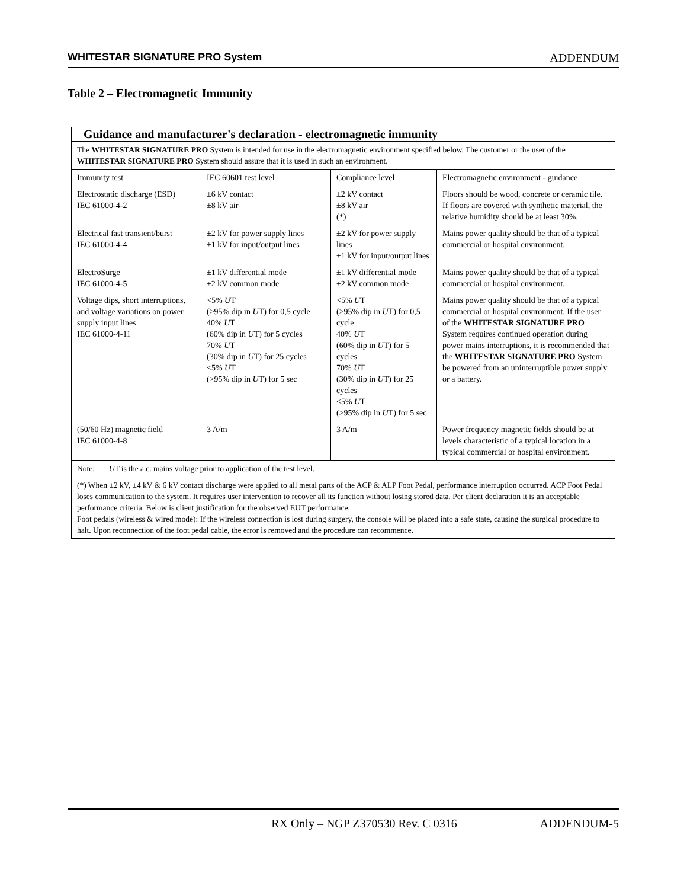WHITESTAR SIGNATURE PRO System ADDENDUM
Table 2 – Electromagnetic Immunity
| Guidance and manufacturer's declaration - electromagnetic immunity | | | |
| --- | --- | --- | --- |
| The WHITESTAR SIGNATURE PRO System is intended for use in the electromagnetic environment specified below. The customer or the user of the WHITESTAR SIGNATURE PRO System should assure that it is used in such an environment. | | | |
| Immunity test | IEC 60601 test level | Compliance level | Electromagnetic environment - guidance |
| Electrostatic discharge (ESD) IEC 61000-4-2 | ±6 kV contact ±8 kV air | ±2 kV contact ±8 kV air (*) | Floors should be wood, concrete or ceramic tile. If floors are covered with synthetic material, the relative humidity should be at least 30%. |
| Electrical fast transient/burst IEC 61000-4-4 | ±2 kV for power supply lines ±1 kV for input/output lines | ±2 kV for power supply lines ±1 kV for input/output lines | Mains power quality should be that of a typical commercial or hospital environment. |
| ElectroSurge IEC 61000-4-5 | ±1 kV differential mode ±2 kV common mode | ±1 kV differential mode ±2 kV common mode | Mains power quality should be that of a typical commercial or hospital environment. |
| Voltage dips, short interruptions, and voltage variations on power supply input lines IEC 61000-4-11 | <5% U T (>95% dip in U T) for 0,5 cycle 40% U T (60% dip in U T) for 5 cycles 70% U T (30% dip in U T) for 25 cycles <5% U T (>95% dip in U T) for 5 sec | <5% U T (>95% dip in U T) for 0,5 cycle 40% U T (60% dip in U T) for 5 cycles 70% U T (30% dip in U T) for 25 cycles <5% U T (>95% dip in U T) for 5 sec | Mains power quality should be that of a typical commercial or hospital environment. If the user of the WHITESTAR SIGNATURE PRO System requires continued operation during power mains interruptions, it is recommended that the WHITESTAR SIGNATURE PRO System be powered from an uninterruptible power supply or a battery. |
| (50/60 Hz) magnetic field IEC 61000-4-8 | 3 A/m | 3 A/m | Power frequency magnetic fields should be at levels characteristic of a typical location in a typical commercial or hospital environment. |
| Note: U T is the a.c. mains voltage prior to application of the test level. | | | |
| (*) When ±2 kV, ±4 kV & 6 kV contact discharge were applied to all metal parts of the ACP & ALP Foot Pedal, performance interruption occurred. ACP Foot Pedal loses communication to the system. It requires user intervention to recover all its function without losing stored data. Per client declaration it is an acceptable performance criteria. Below is client justification for the observed EUT performance. Foot pedals (wireless & wired mode): If the wireless connection is lost during surgery, the console will be placed into a safe state, causing the surgical procedure to halt. Upon reconnection of the foot pedal cable, the error is removed and the procedure can recommence. | | | |
RX Only – NGP Z370530 Rev. C 0316 ADDENDUM-5